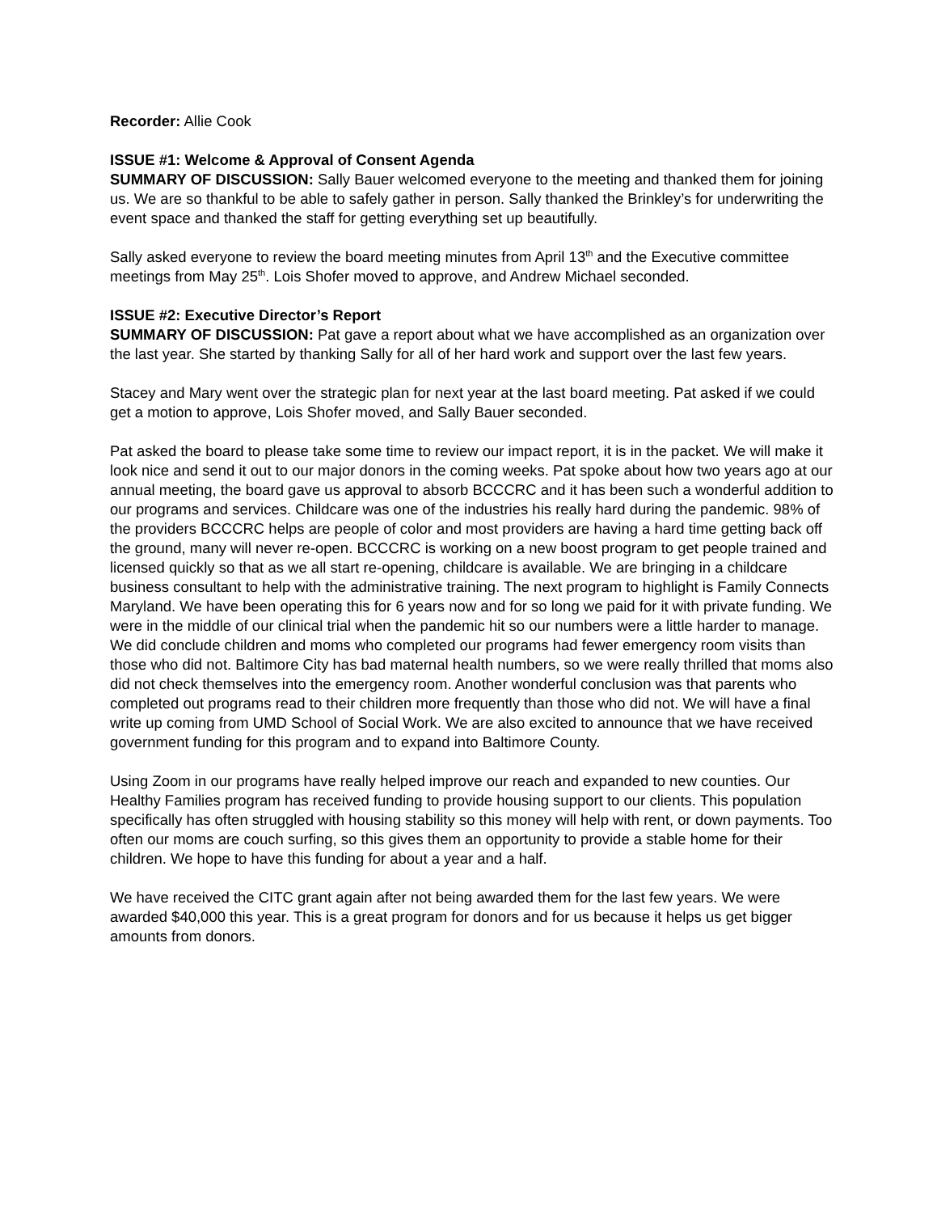Recorder: Allie Cook
ISSUE #1: Welcome & Approval of Consent Agenda
SUMMARY OF DISCUSSION: Sally Bauer welcomed everyone to the meeting and thanked them for joining us. We are so thankful to be able to safely gather in person. Sally thanked the Brinkley’s for underwriting the event space and thanked the staff for getting everything set up beautifully.
Sally asked everyone to review the board meeting minutes from April 13<sup>th</sup> and the Executive committee meetings from May 25<sup>th</sup>. Lois Shofer moved to approve, and Andrew Michael seconded.
ISSUE #2: Executive Director’s Report
SUMMARY OF DISCUSSION: Pat gave a report about what we have accomplished as an organization over the last year. She started by thanking Sally for all of her hard work and support over the last few years.
Stacey and Mary went over the strategic plan for next year at the last board meeting. Pat asked if we could get a motion to approve, Lois Shofer moved, and Sally Bauer seconded.
Pat asked the board to please take some time to review our impact report, it is in the packet. We will make it look nice and send it out to our major donors in the coming weeks. Pat spoke about how two years ago at our annual meeting, the board gave us approval to absorb BCCCRC and it has been such a wonderful addition to our programs and services. Childcare was one of the industries his really hard during the pandemic. 98% of the providers BCCCRC helps are people of color and most providers are having a hard time getting back off the ground, many will never re-open. BCCCRC is working on a new boost program to get people trained and licensed quickly so that as we all start re-opening, childcare is available. We are bringing in a childcare business consultant to help with the administrative training. The next program to highlight is Family Connects Maryland. We have been operating this for 6 years now and for so long we paid for it with private funding. We were in the middle of our clinical trial when the pandemic hit so our numbers were a little harder to manage. We did conclude children and moms who completed our programs had fewer emergency room visits than those who did not. Baltimore City has bad maternal health numbers, so we were really thrilled that moms also did not check themselves into the emergency room. Another wonderful conclusion was that parents who completed out programs read to their children more frequently than those who did not. We will have a final write up coming from UMD School of Social Work. We are also excited to announce that we have received government funding for this program and to expand into Baltimore County.
Using Zoom in our programs have really helped improve our reach and expanded to new counties. Our Healthy Families program has received funding to provide housing support to our clients. This population specifically has often struggled with housing stability so this money will help with rent, or down payments. Too often our moms are couch surfing, so this gives them an opportunity to provide a stable home for their children. We hope to have this funding for about a year and a half.
We have received the CITC grant again after not being awarded them for the last few years. We were awarded $40,000 this year. This is a great program for donors and for us because it helps us get bigger amounts from donors.